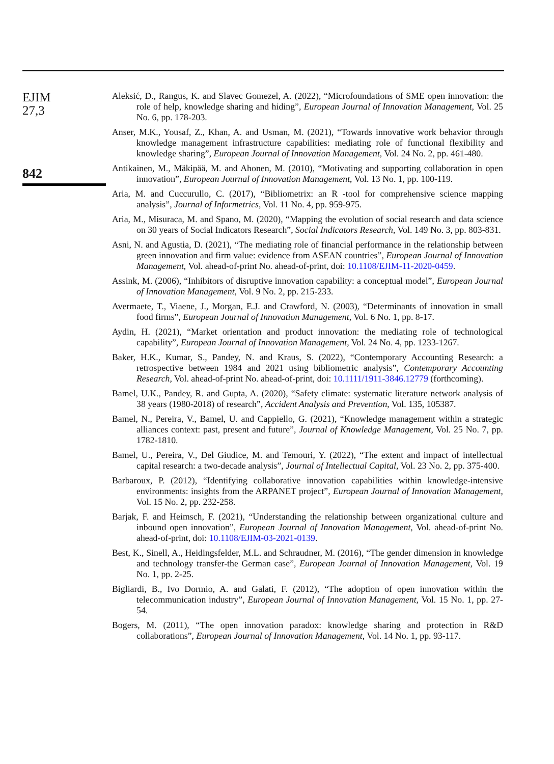EJIM
27,3
842
Aleksić, D., Rangus, K. and Slavec Gomezel, A. (2022), “Microfoundations of SME open innovation: the role of help, knowledge sharing and hiding”, European Journal of Innovation Management, Vol. 25 No. 6, pp. 178-203.
Anser, M.K., Yousaf, Z., Khan, A. and Usman, M. (2021), “Towards innovative work behavior through knowledge management infrastructure capabilities: mediating role of functional flexibility and knowledge sharing”, European Journal of Innovation Management, Vol. 24 No. 2, pp. 461-480.
Antikainen, M., Mäkipää, M. and Ahonen, M. (2010), “Motivating and supporting collaboration in open innovation”, European Journal of Innovation Management, Vol. 13 No. 1, pp. 100-119.
Aria, M. and Cuccurullo, C. (2017), “Bibliometrix: an R -tool for comprehensive science mapping analysis”, Journal of Informetrics, Vol. 11 No. 4, pp. 959-975.
Aria, M., Misuraca, M. and Spano, M. (2020), “Mapping the evolution of social research and data science on 30 years of Social Indicators Research”, Social Indicators Research, Vol. 149 No. 3, pp. 803-831.
Asni, N. and Agustia, D. (2021), “The mediating role of financial performance in the relationship between green innovation and firm value: evidence from ASEAN countries”, European Journal of Innovation Management, Vol. ahead-of-print No. ahead-of-print, doi: 10.1108/EJIM-11-2020-0459.
Assink, M. (2006), “Inhibitors of disruptive innovation capability: a conceptual model”, European Journal of Innovation Management, Vol. 9 No. 2, pp. 215-233.
Avermaete, T., Viaene, J., Morgan, E.J. and Crawford, N. (2003), “Determinants of innovation in small food firms”, European Journal of Innovation Management, Vol. 6 No. 1, pp. 8-17.
Aydin, H. (2021), “Market orientation and product innovation: the mediating role of technological capability”, European Journal of Innovation Management, Vol. 24 No. 4, pp. 1233-1267.
Baker, H.K., Kumar, S., Pandey, N. and Kraus, S. (2022), “Contemporary Accounting Research: a retrospective between 1984 and 2021 using bibliometric analysis”, Contemporary Accounting Research, Vol. ahead-of-print No. ahead-of-print, doi: 10.1111/1911-3846.12779 (forthcoming).
Bamel, U.K., Pandey, R. and Gupta, A. (2020), “Safety climate: systematic literature network analysis of 38 years (1980-2018) of research”, Accident Analysis and Prevention, Vol. 135, 105387.
Bamel, N., Pereira, V., Bamel, U. and Cappiello, G. (2021), “Knowledge management within a strategic alliances context: past, present and future”, Journal of Knowledge Management, Vol. 25 No. 7, pp. 1782-1810.
Bamel, U., Pereira, V., Del Giudice, M. and Temouri, Y. (2022), “The extent and impact of intellectual capital research: a two-decade analysis”, Journal of Intellectual Capital, Vol. 23 No. 2, pp. 375-400.
Barbaroux, P. (2012), “Identifying collaborative innovation capabilities within knowledge-intensive environments: insights from the ARPANET project”, European Journal of Innovation Management, Vol. 15 No. 2, pp. 232-258.
Barjak, F. and Heimsch, F. (2021), “Understanding the relationship between organizational culture and inbound open innovation”, European Journal of Innovation Management, Vol. ahead-of-print No. ahead-of-print, doi: 10.1108/EJIM-03-2021-0139.
Best, K., Sinell, A., Heidingsfelder, M.L. and Schraudner, M. (2016), “The gender dimension in knowledge and technology transfer-the German case”, European Journal of Innovation Management, Vol. 19 No. 1, pp. 2-25.
Bigliardi, B., Ivo Dormio, A. and Galati, F. (2012), “The adoption of open innovation within the telecommunication industry”, European Journal of Innovation Management, Vol. 15 No. 1, pp. 27-54.
Bogers, M. (2011), “The open innovation paradox: knowledge sharing and protection in R&D collaborations”, European Journal of Innovation Management, Vol. 14 No. 1, pp. 93-117.